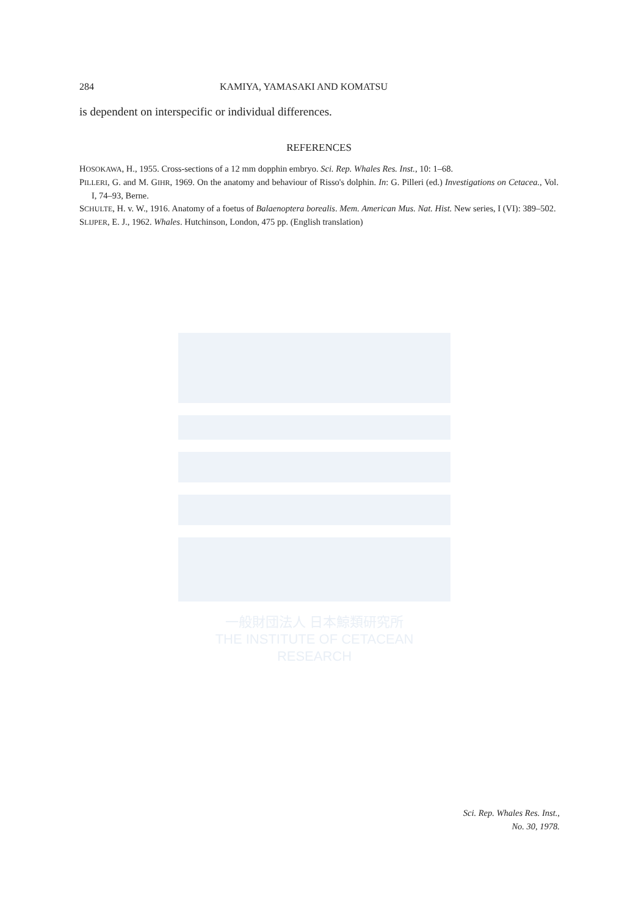一般財団法人 日本鯨類研究所
THE INSTITUTE OF CETACEAN RESEARCH
284 KAMIYA, YAMASAKI AND KOMATSU
is dependent on interspecific or individual differences.
REFERENCES
HOSOKAWA, H., 1955. Cross-sections of a 12 mm dopphin embryo. Sci. Rep. Whales Res. Inst., 10: 1–68.
PILLERI, G. and M. GIHR, 1969. On the anatomy and behaviour of Risso's dolphin. In: G. Pilleri (ed.) Investigations on Cetacea., Vol. I, 74–93, Berne.
SCHULTE, H. v. W., 1916. Anatomy of a foetus of Balaenoptera borealis. Mem. American Mus. Nat. Hist. New series, I (VI): 389–502.
SLIJPER, E. J., 1962. Whales. Hutchinson, London, 475 pp. (English translation)
Sci. Rep. Whales Res. Inst.,
No. 30, 1978.